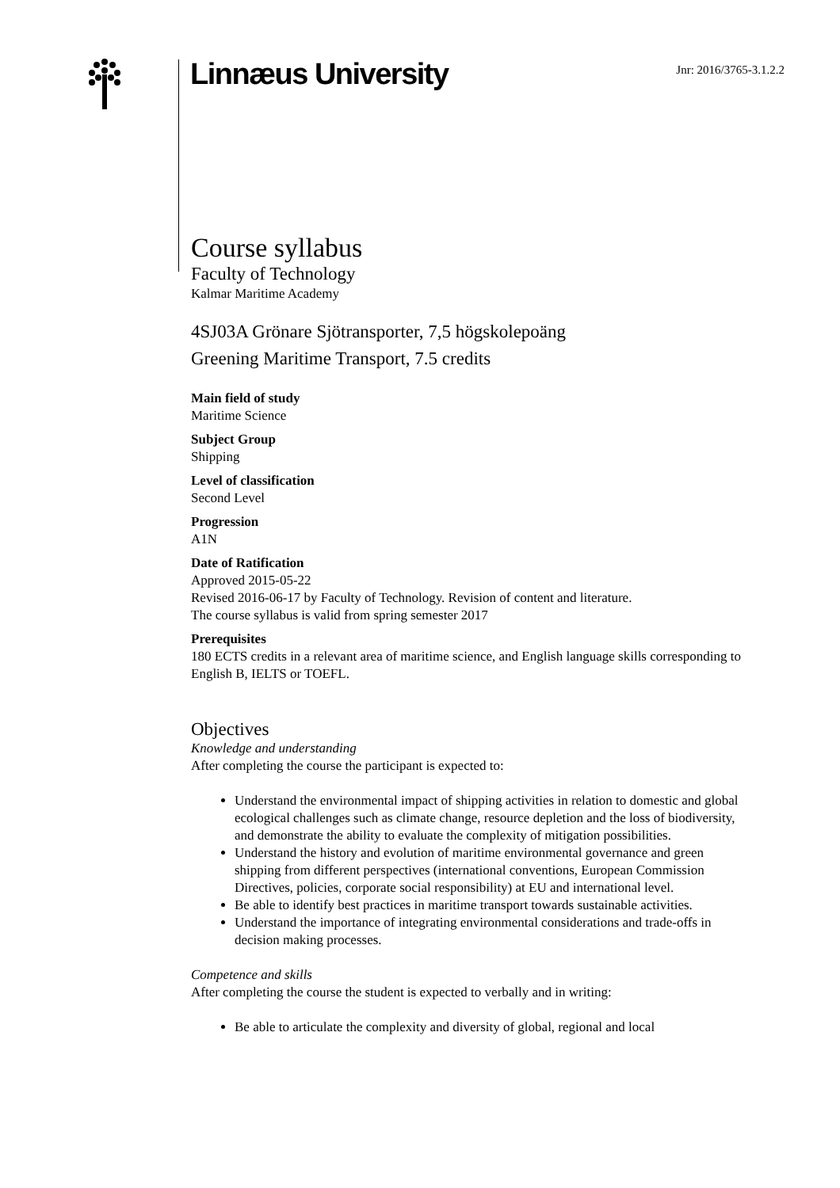Linnæus University
Jnr: 2016/3765-3.1.2.2
Course syllabus
Faculty of Technology
Kalmar Maritime Academy
4SJ03A Grönare Sjötransporter, 7,5 högskolepoäng
Greening Maritime Transport, 7.5 credits
Main field of study
Maritime Science
Subject Group
Shipping
Level of classification
Second Level
Progression
A1N
Date of Ratification
Approved 2015-05-22
Revised 2016-06-17 by Faculty of Technology. Revision of content and literature.
The course syllabus is valid from spring semester 2017
Prerequisites
180 ECTS credits in a relevant area of maritime science, and English language skills corresponding to English B, IELTS or TOEFL.
Objectives
Knowledge and understanding
After completing the course the participant is expected to:
Understand the environmental impact of shipping activities in relation to domestic and global ecological challenges such as climate change, resource depletion and the loss of biodiversity, and demonstrate the ability to evaluate the complexity of mitigation possibilities.
Understand the history and evolution of maritime environmental governance and green shipping from different perspectives (international conventions, European Commission Directives, policies, corporate social responsibility) at EU and international level.
Be able to identify best practices in maritime transport towards sustainable activities.
Understand the importance of integrating environmental considerations and trade-offs in decision making processes.
Competence and skills
After completing the course the student is expected to verbally and in writing:
Be able to articulate the complexity and diversity of global, regional and local